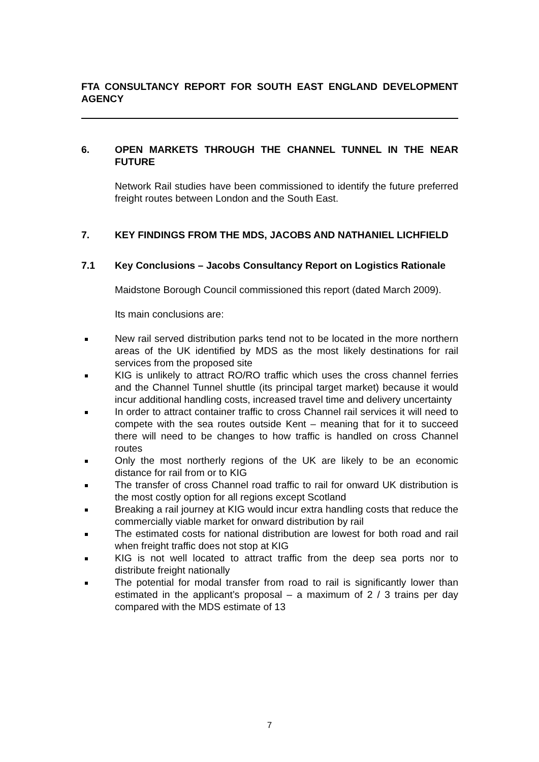FTA CONSULTANCY REPORT FOR SOUTH EAST ENGLAND DEVELOPMENT AGENCY
6. OPEN MARKETS THROUGH THE CHANNEL TUNNEL IN THE NEAR FUTURE
Network Rail studies have been commissioned to identify the future preferred freight routes between London and the South East.
7. KEY FINDINGS FROM THE MDS, JACOBS AND NATHANIEL LICHFIELD
7.1 Key Conclusions – Jacobs Consultancy Report on Logistics Rationale
Maidstone Borough Council commissioned this report (dated March 2009).
Its main conclusions are:
New rail served distribution parks tend not to be located in the more northern areas of the UK identified by MDS as the most likely destinations for rail services from the proposed site
KIG is unlikely to attract RO/RO traffic which uses the cross channel ferries and the Channel Tunnel shuttle (its principal target market) because it would incur additional handling costs, increased travel time and delivery uncertainty
In order to attract container traffic to cross Channel rail services it will need to compete with the sea routes outside Kent – meaning that for it to succeed there will need to be changes to how traffic is handled on cross Channel routes
Only the most northerly regions of the UK are likely to be an economic distance for rail from or to KIG
The transfer of cross Channel road traffic to rail for onward UK distribution is the most costly option for all regions except Scotland
Breaking a rail journey at KIG would incur extra handling costs that reduce the commercially viable market for onward distribution by rail
The estimated costs for national distribution are lowest for both road and rail when freight traffic does not stop at KIG
KIG is not well located to attract traffic from the deep sea ports nor to distribute freight nationally
The potential for modal transfer from road to rail is significantly lower than estimated in the applicant’s proposal – a maximum of 2 / 3 trains per day compared with the MDS estimate of 13
7